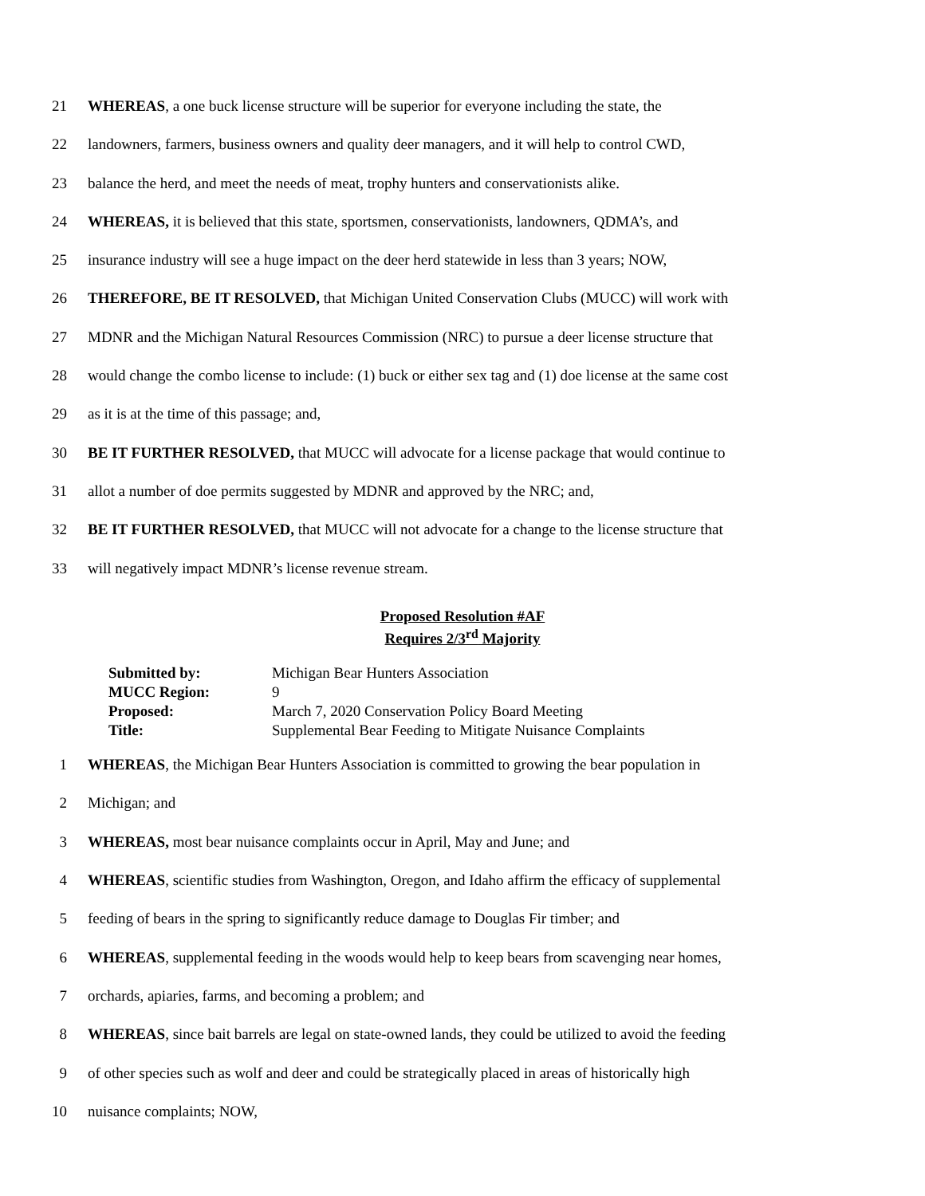21 WHEREAS, a one buck license structure will be superior for everyone including the state, the
22 landowners, farmers, business owners and quality deer managers, and it will help to control CWD,
23 balance the herd, and meet the needs of meat, trophy hunters and conservationists alike.
24 WHEREAS, it is believed that this state, sportsmen, conservationists, landowners, QDMA’s, and
25 insurance industry will see a huge impact on the deer herd statewide in less than 3 years; NOW,
26 THEREFORE, BE IT RESOLVED, that Michigan United Conservation Clubs (MUCC) will work with
27 MDNR and the Michigan Natural Resources Commission (NRC) to pursue a deer license structure that
28 would change the combo license to include: (1) buck or either sex tag and (1) doe license at the same cost
29 as it is at the time of this passage; and,
30 BE IT FURTHER RESOLVED, that MUCC will advocate for a license package that would continue to
31 allot a number of doe permits suggested by MDNR and approved by the NRC; and,
32 BE IT FURTHER RESOLVED, that MUCC will not advocate for a change to the license structure that
33 will negatively impact MDNR’s license revenue stream.
Proposed Resolution #AF
Requires 2/3<sup>rd</sup> Majority
| Submitted by: | Michigan Bear Hunters Association |
| MUCC Region: | 9 |
| Proposed: | March 7, 2020 Conservation Policy Board Meeting |
| Title: | Supplemental Bear Feeding to Mitigate Nuisance Complaints |
1 WHEREAS, the Michigan Bear Hunters Association is committed to growing the bear population in
2 Michigan; and
3 WHEREAS, most bear nuisance complaints occur in April, May and June; and
4 WHEREAS, scientific studies from Washington, Oregon, and Idaho affirm the efficacy of supplemental
5 feeding of bears in the spring to significantly reduce damage to Douglas Fir timber; and
6 WHEREAS, supplemental feeding in the woods would help to keep bears from scavenging near homes,
7 orchards, apiaries, farms, and becoming a problem; and
8 WHEREAS, since bait barrels are legal on state-owned lands, they could be utilized to avoid the feeding
9 of other species such as wolf and deer and could be strategically placed in areas of historically high
10 nuisance complaints; NOW,